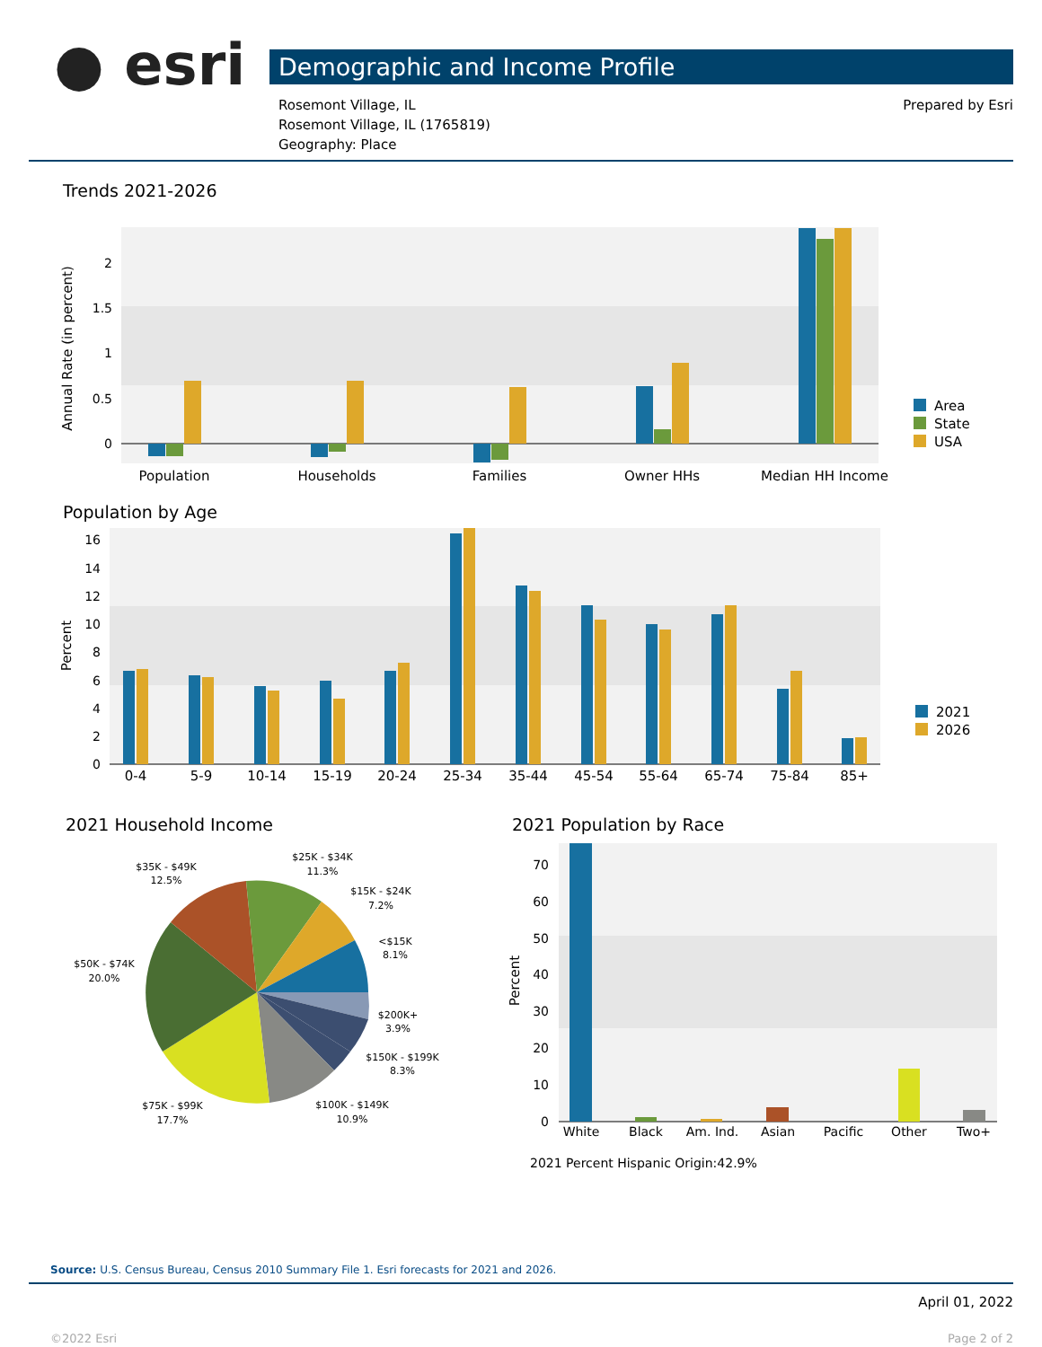● esri
Demographic and Income Profile
Rosemont Village, IL
Rosemont Village, IL (1765819)
Geography: Place
Prepared by Esri
Trends 2021-2026
Annual Rate (in percent)
2
1.5
1
0.5
0
Population
Households
Families
Owner HHs
Median HH Income
Area
State
USA
Population by Age
Percent
16
14
12
10
8
6
4
2
0
0-4
5-9
10-14
15-19
20-24
25-34
35-44
45-54
55-64
65-74
75-84
85+
2021
2026
2021 Household Income 2021 Population by Race
$35K - $49K
12.5%
$25K - $34K
11.3%
$15K - $24K
7.2%
<$15K
8.1%
$50K - $74K
20.0%
$200K+
3.9%
$150K - $199K
8.3%
$75K - $99K
17.7%
$100K - $149K
10.9%
Percent
70
60
50
40
30
20
10
0
White
Black
Am. Ind.
Asian
Pacific
Other
Two+
2021 Percent Hispanic Origin:42.9%
Source: U.S. Census Bureau, Census 2010 Summary File 1. Esri forecasts for 2021 and 2026.
April 01, 2022
©2022 Esri Page 2 of 2